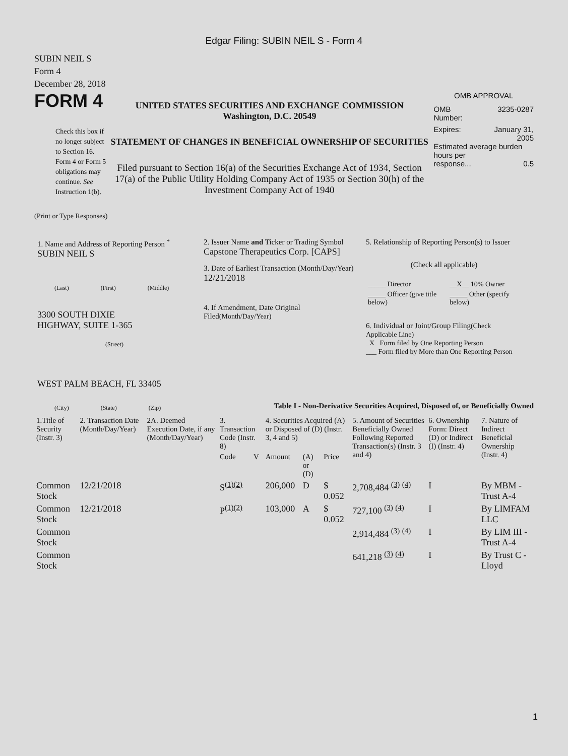Edgar Filing: SUBIN NEIL S - Form 4
SUBIN NEIL S
Form 4
December 28, 2018
FORM 4
Check this box if no longer subject to Section 16. Form 4 or Form 5 obligations may continue. See Instruction 1(b).
UNITED STATES SECURITIES AND EXCHANGE COMMISSION
Washington, D.C. 20549
STATEMENT OF CHANGES IN BENEFICIAL OWNERSHIP OF SECURITIES
Filed pursuant to Section 16(a) of the Securities Exchange Act of 1934, Section 17(a) of the Public Utility Holding Company Act of 1935 or Section 30(h) of the Investment Company Act of 1940
OMB APPROVAL
OMB
Number: 3235-0287
Expires: January 31,
2005
Estimated average burden hours per
response... 0.5
(Print or Type Responses)
1. Name and Address of Reporting Person <sup>*</sup>
SUBIN NEIL S
(Last) (First) (Middle)
3300 SOUTH DIXIE
HIGHWAY, SUITE 1-365
(Street)
WEST PALM BEACH, FL 33405
(City) (State) (Zip)
2. Issuer Name and Ticker or Trading Symbol
Capstone Therapeutics Corp. [CAPS]
3. Date of Earliest Transaction (Month/Day/Year)
12/21/2018
4. If Amendment, Date Original Filed(Month/Day/Year)
5. Relationship of Reporting Person(s) to Issuer
(Check all applicable)
| _____ Director | __X__ 10% Owner |
| _____ Officer (give title below) | _____ Other (specify below) |
6. Individual or Joint/Group Filing(Check Applicable Line)
_X_ Form filed by One Reporting Person
___ Form filed by More than One Reporting Person
Table I - Non-Derivative Securities Acquired, Disposed of, or Beneficially Owned
| 1.Title of Security (Instr. 3) | 2. Transaction Date (Month/Day/Year) | 2A. Deemed Execution Date, if any (Month/Day/Year) | 3. Transaction Code (Instr. 8) | | 4. Securities Acquired (A) or Disposed of (D) (Instr. 3, 4 and 5) | | | 5. Amount of Securities Beneficially Owned Following Reported Transaction(s) (Instr. 3 and 4) | 6. Ownership Form: Direct (D) or Indirect (I) (Instr. 4) | 7. Nature of Indirect Beneficial Ownership (Instr. 4) |
| --- | --- | --- | --- | --- | --- | --- | --- | --- | --- | --- |
| | | | Code | V | Amount | (A) or (D) | Price | | | |
| Common Stock | 12/21/2018 | | S<sup>(1)(2)</sup> | | 206,000 | D | $ 0.052 | 2,708,484 <sup>(3)</sup> <sup>(4)</sup> | I | By MBM - Trust A-4 |
| Common Stock | 12/21/2018 | | P<sup>(1)(2)</sup> | | 103,000 | A | $ 0.052 | 727,100 <sup>(3)</sup> <sup>(4)</sup> | I | By LIMFAM LLC |
| Common Stock | | | | | | | | 2,914,484 <sup>(3)</sup> <sup>(4)</sup> | I | By LIM III - Trust A-4 |
| Common Stock | | | | | | | | 641,218 <sup>(3)</sup> <sup>(4)</sup> | I | By Trust C - Lloyd |
1